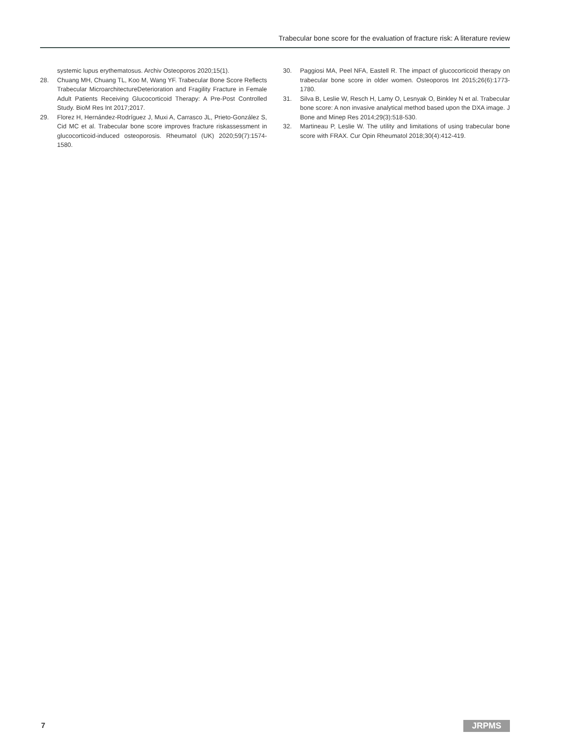Trabecular bone score for the evaluation of fracture risk: A literature review
systemic lupus erythematosus. Archiv Osteoporos 2020;15(1).
28. Chuang MH, Chuang TL, Koo M, Wang YF. Trabecular Bone Score Reflects Trabecular MicroarchitectureDeterioration and Fragility Fracture in Female Adult Patients Receiving Glucocorticoid Therapy: A Pre-Post Controlled Study. BioM Res Int 2017;2017.
29. Florez H, Hernández-Rodríguez J, Muxi A, Carrasco JL, Prieto-González S, Cid MC et al. Trabecular bone score improves fracture riskassessment in glucocorticoid-induced osteoporosis. Rheumatol (UK) 2020;59(7):1574-1580.
30. Paggiosi MA, Peel NFA, Eastell R. The impact of glucocorticoid therapy on trabecular bone score in older women. Osteoporos Int 2015;26(6):1773-1780.
31. Silva B, Leslie W, Resch H, Lamy O, Lesnyak O, Binkley N et al. Trabecular bone score: A non invasive analytical method based upon the DXA image. J Bone and Minep Res 2014;29(3):518-530.
32. Martineau P, Leslie W. The utility and limitations of using trabecular bone score with FRAX. Cur Opin Rheumatol 2018;30(4):412-419.
7 JRPMS